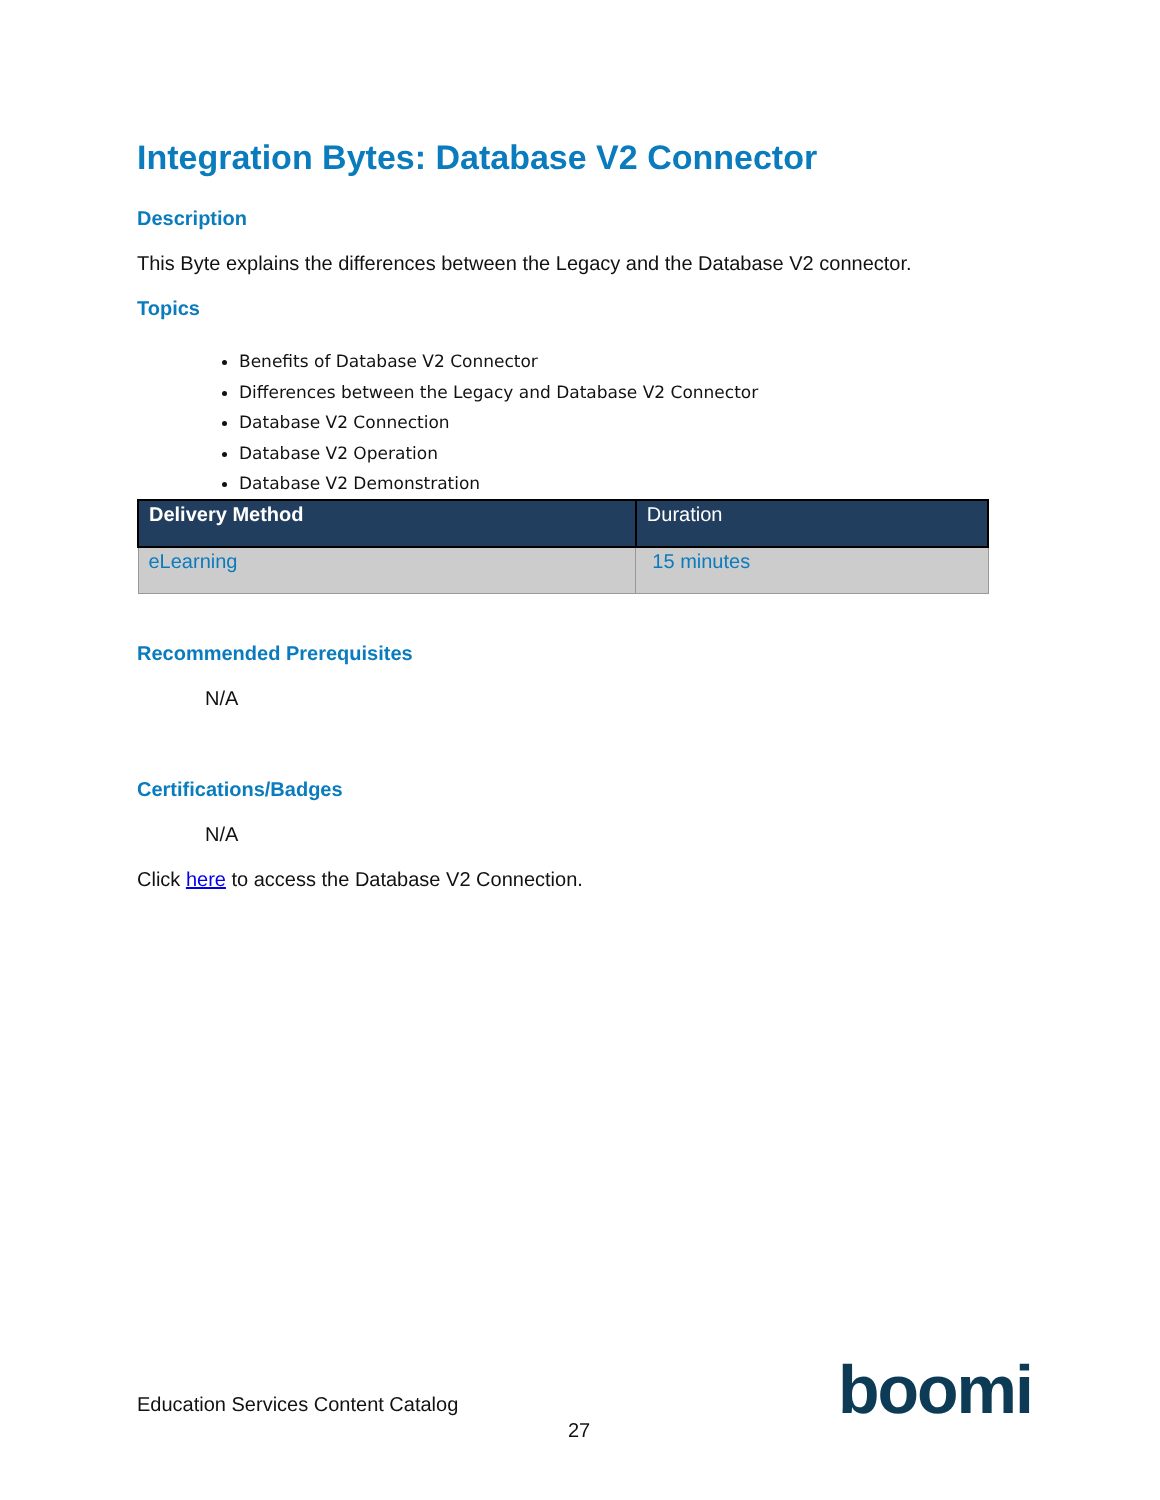Integration Bytes: Database V2 Connector
Description
This Byte explains the differences between the Legacy and the Database V2 connector.
Topics
Benefits of Database V2 Connector
Differences between the Legacy and Database V2 Connector
Database V2 Connection
Database V2 Operation
Database V2 Demonstration
| Delivery Method | Duration |
| --- | --- |
| eLearning | 15 minutes |
Recommended Prerequisites
N/A
Certifications/Badges
N/A
Click here to access the Database V2 Connection.
Education Services Content Catalog
27 boomi